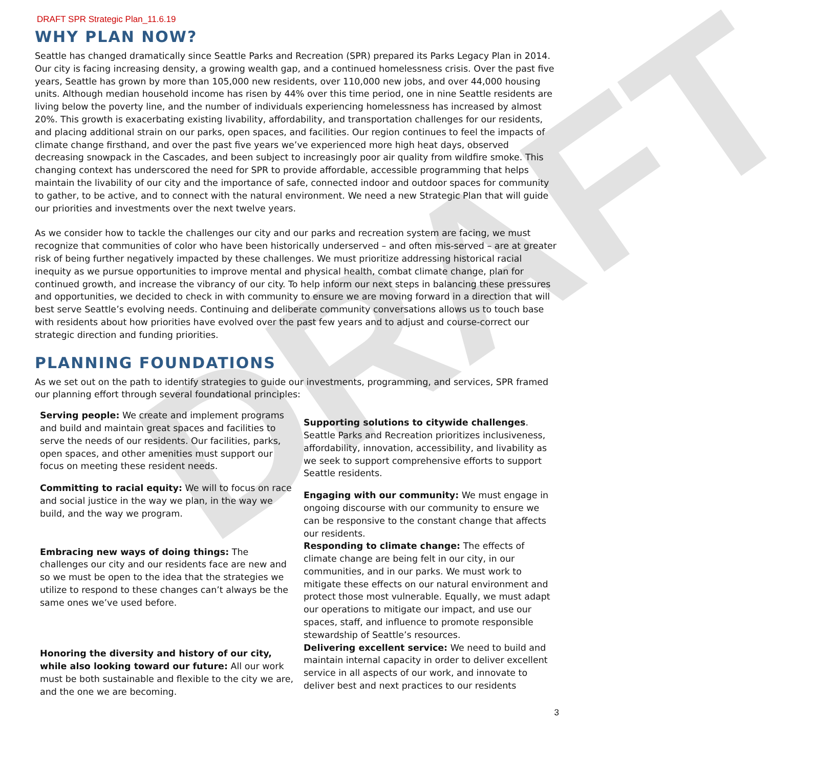DRAFT
DRAFT SPR Strategic Plan_11.6.19
WHY PLAN NOW?
Seattle has changed dramatically since Seattle Parks and Recreation (SPR) prepared its Parks Legacy Plan in 2014. Our city is facing increasing density, a growing wealth gap, and a continued homelessness crisis. Over the past five years, Seattle has grown by more than 105,000 new residents, over 110,000 new jobs, and over 44,000 housing units. Although median household income has risen by 44% over this time period, one in nine Seattle residents are living below the poverty line, and the number of individuals experiencing homelessness has increased by almost 20%. This growth is exacerbating existing livability, affordability, and transportation challenges for our residents, and placing additional strain on our parks, open spaces, and facilities. Our region continues to feel the impacts of climate change firsthand, and over the past five years we’ve experienced more high heat days, observed decreasing snowpack in the Cascades, and been subject to increasingly poor air quality from wildfire smoke. This changing context has underscored the need for SPR to provide affordable, accessible programming that helps maintain the livability of our city and the importance of safe, connected indoor and outdoor spaces for community to gather, to be active, and to connect with the natural environment. We need a new Strategic Plan that will guide our priorities and investments over the next twelve years.
As we consider how to tackle the challenges our city and our parks and recreation system are facing, we must recognize that communities of color who have been historically underserved – and often mis-served – are at greater risk of being further negatively impacted by these challenges. We must prioritize addressing historical racial inequity as we pursue opportunities to improve mental and physical health, combat climate change, plan for continued growth, and increase the vibrancy of our city. To help inform our next steps in balancing these pressures and opportunities, we decided to check in with community to ensure we are moving forward in a direction that will best serve Seattle’s evolving needs. Continuing and deliberate community conversations allows us to touch base with residents about how priorities have evolved over the past few years and to adjust and course-correct our strategic direction and funding priorities.
PLANNING FOUNDATIONS
As we set out on the path to identify strategies to guide our investments, programming, and services, SPR framed our planning effort through several foundational principles:
Serving people: We create and implement programs and build and maintain great spaces and facilities to serve the needs of our residents. Our facilities, parks, open spaces, and other amenities must support our focus on meeting these resident needs.
Committing to racial equity: We will to focus on race and social justice in the way we plan, in the way we build, and the way we program.
Embracing new ways of doing things: The challenges our city and our residents face are new and so we must be open to the idea that the strategies we utilize to respond to these changes can’t always be the same ones we’ve used before.
Honoring the diversity and history of our city, while also looking toward our future: All our work must be both sustainable and flexible to the city we are, and the one we are becoming.
Supporting solutions to citywide challenges. Seattle Parks and Recreation prioritizes inclusiveness, affordability, innovation, accessibility, and livability as we seek to support comprehensive efforts to support Seattle residents.
Engaging with our community: We must engage in ongoing discourse with our community to ensure we can be responsive to the constant change that affects our residents.
Responding to climate change: The effects of climate change are being felt in our city, in our communities, and in our parks. We must work to mitigate these effects on our natural environment and protect those most vulnerable. Equally, we must adapt our operations to mitigate our impact, and use our spaces, staff, and influence to promote responsible stewardship of Seattle’s resources.
Delivering excellent service: We need to build and maintain internal capacity in order to deliver excellent service in all aspects of our work, and innovate to deliver best and next practices to our residents
3